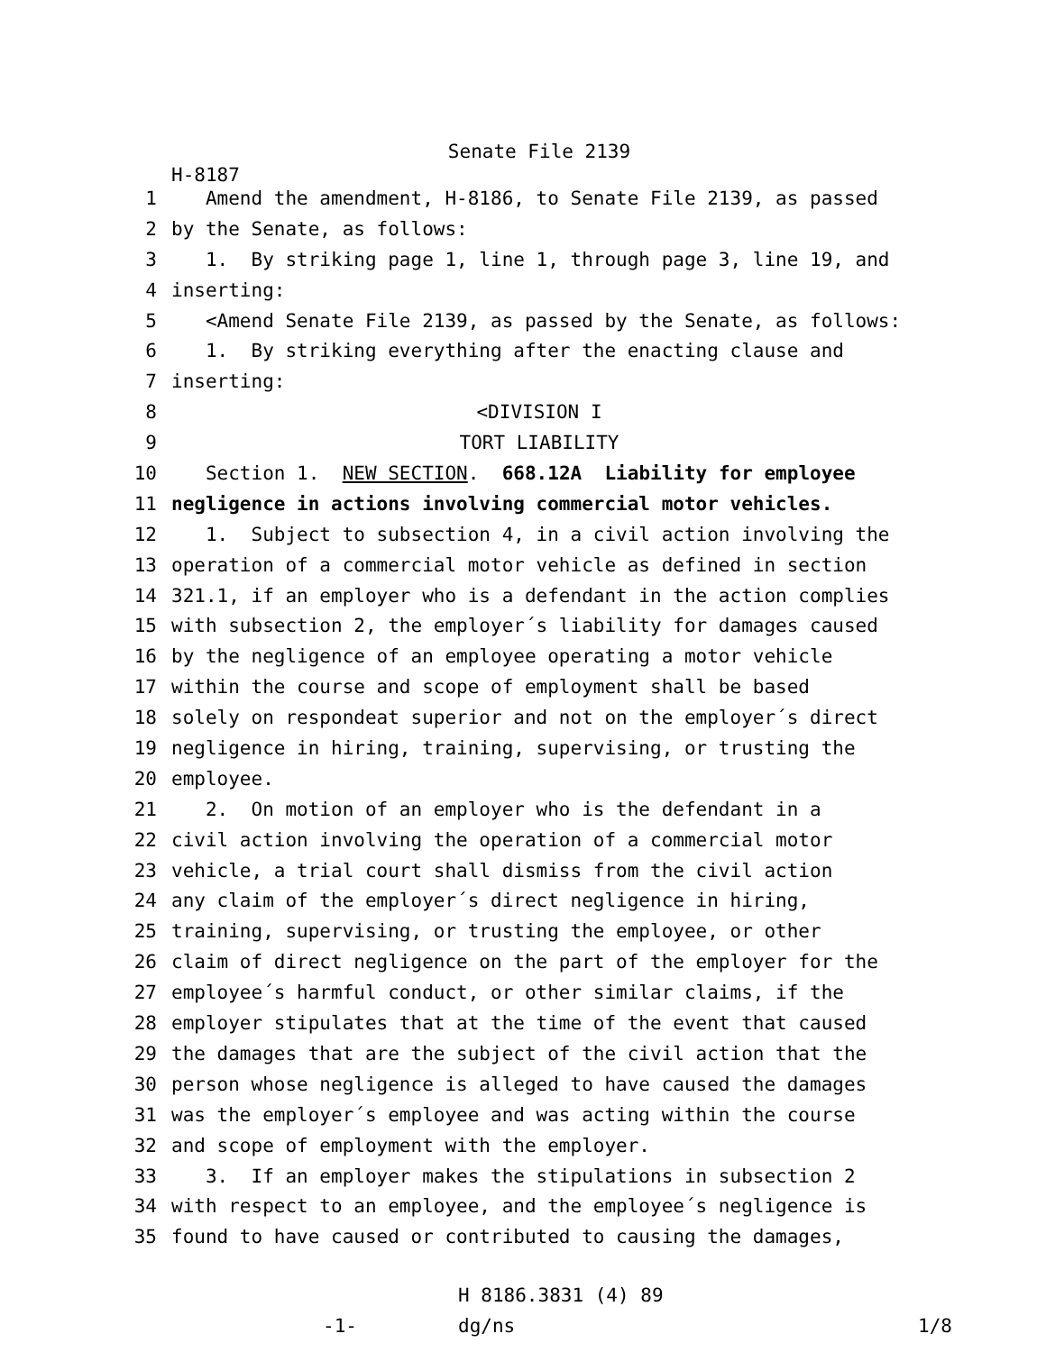Senate File 2139
H-8187
1 Amend the amendment, H-8186, to Senate File 2139, as passed
2 by the Senate, as follows:
3 1. By striking page 1, line 1, through page 3, line 19, and
4 inserting:
5 <Amend Senate File 2139, as passed by the Senate, as follows:
6 1. By striking everything after the enacting clause and
7 inserting:
8 <DIVISION I
9 TORT LIABILITY
10 Section 1. NEW SECTION. 668.12A Liability for employee
11 negligence in actions involving commercial motor vehicles.
12 1. Subject to subsection 4, in a civil action involving the
13 operation of a commercial motor vehicle as defined in section
14 321.1, if an employer who is a defendant in the action complies
15 with subsection 2, the employer´s liability for damages caused
16 by the negligence of an employee operating a motor vehicle
17 within the course and scope of employment shall be based
18 solely on respondeat superior and not on the employer´s direct
19 negligence in hiring, training, supervising, or trusting the
20 employee.
21 2. On motion of an employer who is the defendant in a
22 civil action involving the operation of a commercial motor
23 vehicle, a trial court shall dismiss from the civil action
24 any claim of the employer´s direct negligence in hiring,
25 training, supervising, or trusting the employee, or other
26 claim of direct negligence on the part of the employer for the
27 employee´s harmful conduct, or other similar claims, if the
28 employer stipulates that at the time of the event that caused
29 the damages that are the subject of the civil action that the
30 person whose negligence is alleged to have caused the damages
31 was the employer´s employee and was acting within the course
32 and scope of employment with the employer.
33 3. If an employer makes the stipulations in subsection 2
34 with respect to an employee, and the employee´s negligence is
35 found to have caused or contributed to causing the damages,
H 8186.3831 (4) 89
-1-
dg/ns
1/8